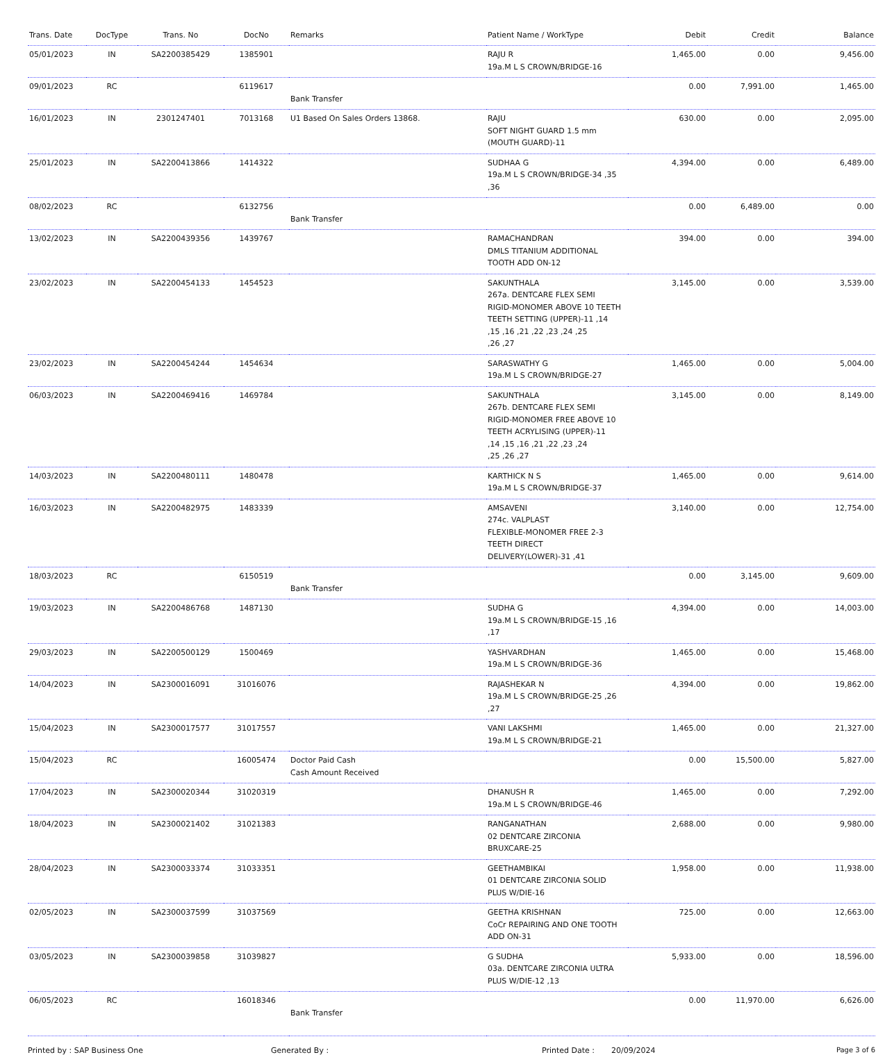| Trans. Date | DocType | Trans. No | DocNo | Remarks | Patient Name / WorkType | Debit | Credit | Balance |
| --- | --- | --- | --- | --- | --- | --- | --- | --- |
| 05/01/2023 | IN | SA2200385429 | 1385901 | | RAJU R 19a.M L S CROWN/BRIDGE-16 | 1,465.00 | 0.00 | 9,456.00 |
| 09/01/2023 | RC | | 6119617 | Bank Transfer | | 0.00 | 7,991.00 | 1,465.00 |
| 16/01/2023 | IN | 2301247401 | 7013168 | U1 Based On Sales Orders 13868. | RAJU SOFT NIGHT GUARD 1.5 mm (MOUTH GUARD)-11 | 630.00 | 0.00 | 2,095.00 |
| 25/01/2023 | IN | SA2200413866 | 1414322 | | SUDHAA G 19a.M L S CROWN/BRIDGE-34 ,35 ,36 | 4,394.00 | 0.00 | 6,489.00 |
| 08/02/2023 | RC | | 6132756 | Bank Transfer | | 0.00 | 6,489.00 | 0.00 |
| 13/02/2023 | IN | SA2200439356 | 1439767 | | RAMACHANDRAN DMLS TITANIUM ADDITIONAL TOOTH ADD ON-12 | 394.00 | 0.00 | 394.00 |
| 23/02/2023 | IN | SA2200454133 | 1454523 | | SAKUNTHALA 267a. DENTCARE FLEX SEMI RIGID-MONOMER ABOVE 10 TEETH TEETH SETTING (UPPER)-11 ,14 ,15 ,16 ,21 ,22 ,23 ,24 ,25 ,26 ,27 | 3,145.00 | 0.00 | 3,539.00 |
| 23/02/2023 | IN | SA2200454244 | 1454634 | | SARASWATHY G 19a.M L S CROWN/BRIDGE-27 | 1,465.00 | 0.00 | 5,004.00 |
| 06/03/2023 | IN | SA2200469416 | 1469784 | | SAKUNTHALA 267b. DENTCARE FLEX SEMI RIGID-MONOMER FREE ABOVE 10 TEETH ACRYLISING (UPPER)-11 ,14 ,15 ,16 ,21 ,22 ,23 ,24 ,25 ,26 ,27 | 3,145.00 | 0.00 | 8,149.00 |
| 14/03/2023 | IN | SA2200480111 | 1480478 | | KARTHICK N S 19a.M L S CROWN/BRIDGE-37 | 1,465.00 | 0.00 | 9,614.00 |
| 16/03/2023 | IN | SA2200482975 | 1483339 | | AMSAVENI 274c. VALPLAST FLEXIBLE-MONOMER FREE 2-3 TEETH DIRECT DELIVERY(LOWER)-31 ,41 | 3,140.00 | 0.00 | 12,754.00 |
| 18/03/2023 | RC | | 6150519 | Bank Transfer | | 0.00 | 3,145.00 | 9,609.00 |
| 19/03/2023 | IN | SA2200486768 | 1487130 | | SUDHA G 19a.M L S CROWN/BRIDGE-15 ,16 ,17 | 4,394.00 | 0.00 | 14,003.00 |
| 29/03/2023 | IN | SA2200500129 | 1500469 | | YASHVARDHAN 19a.M L S CROWN/BRIDGE-36 | 1,465.00 | 0.00 | 15,468.00 |
| 14/04/2023 | IN | SA2300016091 | 31016076 | | RAJASHEKAR N 19a.M L S CROWN/BRIDGE-25 ,26 ,27 | 4,394.00 | 0.00 | 19,862.00 |
| 15/04/2023 | IN | SA2300017577 | 31017557 | | VANI LAKSHMI 19a.M L S CROWN/BRIDGE-21 | 1,465.00 | 0.00 | 21,327.00 |
| 15/04/2023 | RC | | 16005474 | Doctor Paid Cash Cash Amount Received | | 0.00 | 15,500.00 | 5,827.00 |
| 17/04/2023 | IN | SA2300020344 | 31020319 | | DHANUSH R 19a.M L S CROWN/BRIDGE-46 | 1,465.00 | 0.00 | 7,292.00 |
| 18/04/2023 | IN | SA2300021402 | 31021383 | | RANGANATHAN 02 DENTCARE ZIRCONIA BRUXCARE-25 | 2,688.00 | 0.00 | 9,980.00 |
| 28/04/2023 | IN | SA2300033374 | 31033351 | | GEETHAMBIKAI 01 DENTCARE ZIRCONIA SOLID PLUS W/DIE-16 | 1,958.00 | 0.00 | 11,938.00 |
| 02/05/2023 | IN | SA2300037599 | 31037569 | | GEETHA KRISHNAN CoCr REPAIRING AND ONE TOOTH ADD ON-31 | 725.00 | 0.00 | 12,663.00 |
| 03/05/2023 | IN | SA2300039858 | 31039827 | | G SUDHA 03a. DENTCARE ZIRCONIA ULTRA PLUS W/DIE-12 ,13 | 5,933.00 | 0.00 | 18,596.00 |
| 06/05/2023 | RC | | 16018346 | Bank Transfer | | 0.00 | 11,970.00 | 6,626.00 |
Printed by : SAP Business One Generated By : Printed Date : 20/09/2024 Page 3 of 6